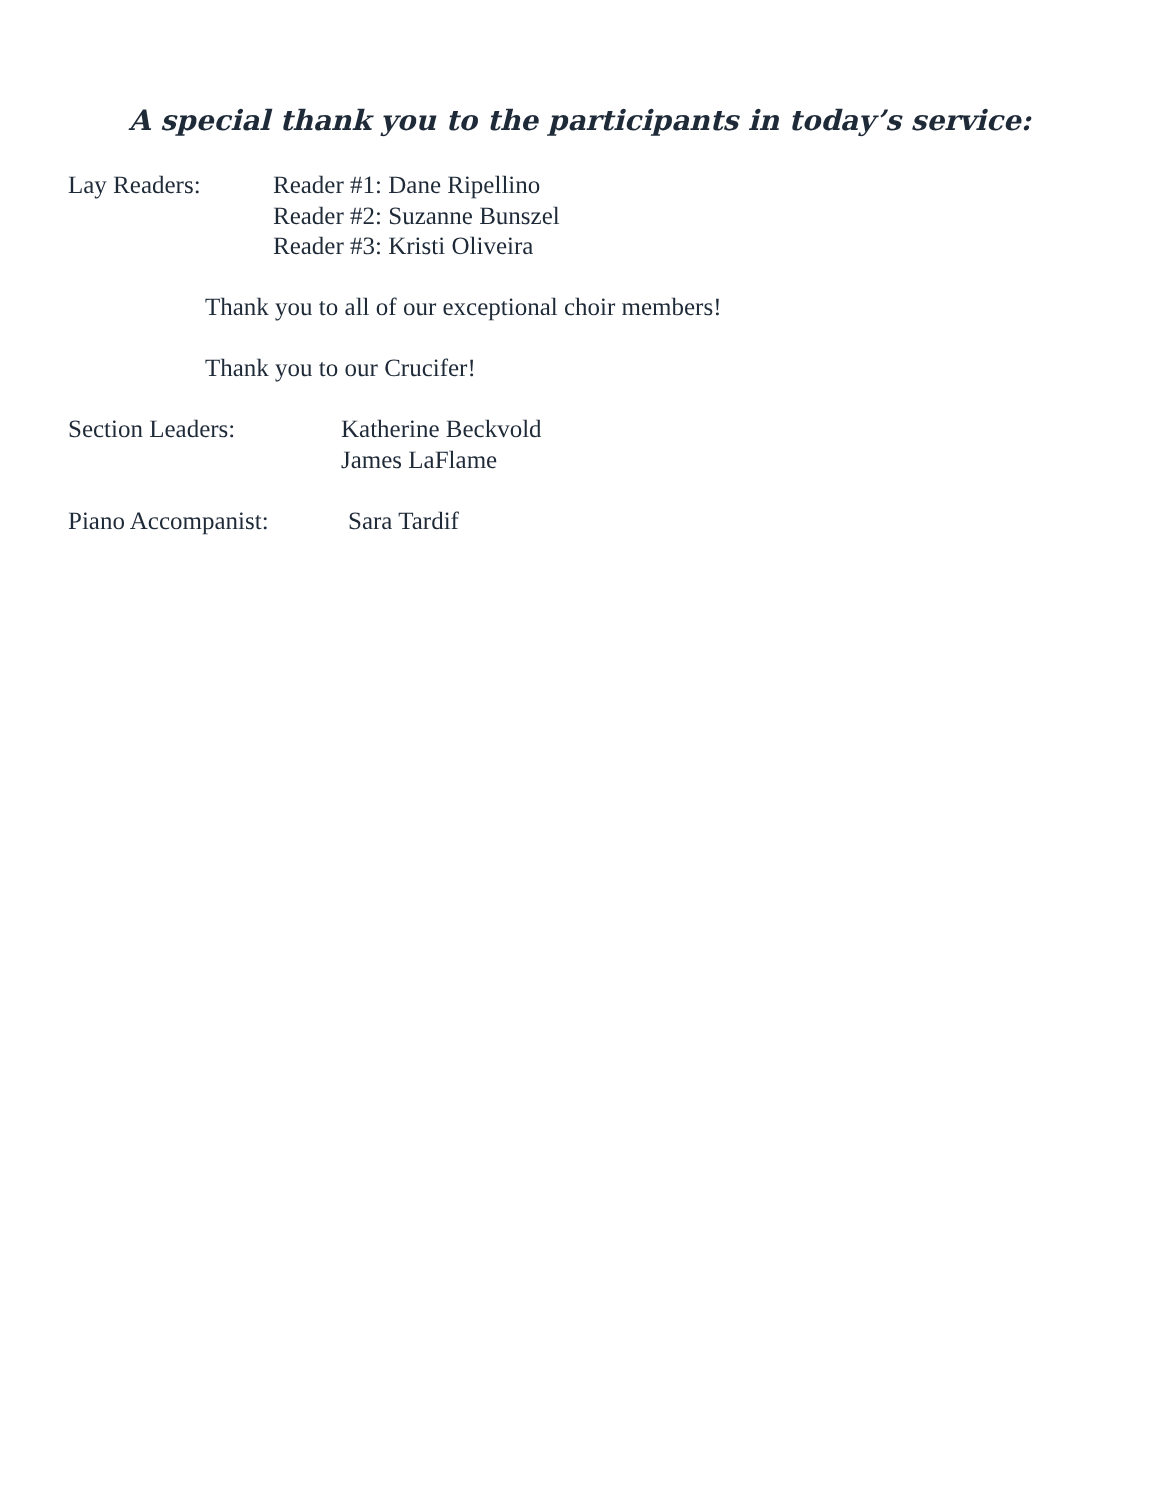A special thank you to the participants in today’s service:
Lay Readers: Reader #1: Dane Ripellino
Reader #2: Suzanne Bunszel
Reader #3: Kristi Oliveira
Thank you to all of our exceptional choir members!
Thank you to our Crucifer!
Section Leaders: Katherine Beckvold
James LaFlame
Piano Accompanist: Sara Tardif